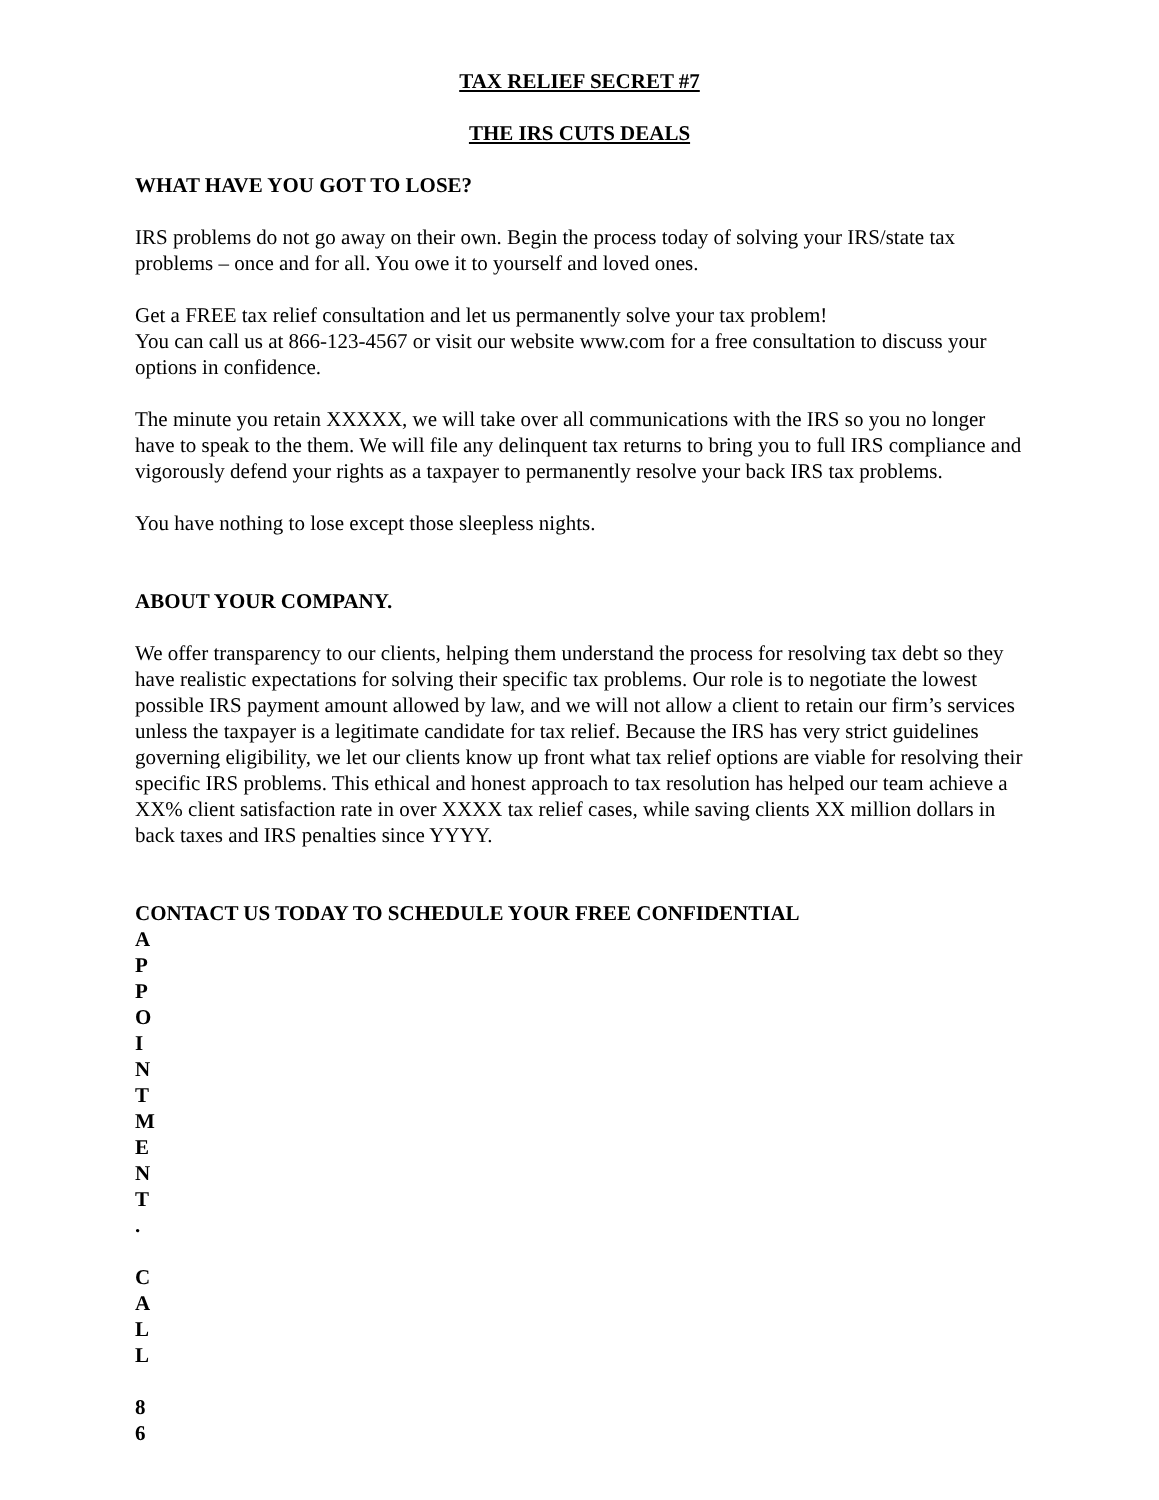TAX RELIEF SECRET #7
THE IRS CUTS DEALS
WHAT HAVE YOU GOT TO LOSE?
IRS problems do not go away on their own. Begin the process today of solving your IRS/state tax problems – once and for all. You owe it to yourself and loved ones.
Get a FREE tax relief consultation and let us permanently solve your tax problem!
You can call us at 866-123-4567 or visit our website www.com for a free consultation to discuss your options in confidence.
The minute you retain XXXXX, we will take over all communications with the IRS so you no longer have to speak to the them. We will file any delinquent tax returns to bring you to full IRS compliance and vigorously defend your rights as a taxpayer to permanently resolve your back IRS tax problems.
You have nothing to lose except those sleepless nights.
ABOUT YOUR COMPANY.
We offer transparency to our clients, helping them understand the process for resolving tax debt so they have realistic expectations for solving their specific tax problems. Our role is to negotiate the lowest possible IRS payment amount allowed by law, and we will not allow a client to retain our firm’s services unless the taxpayer is a legitimate candidate for tax relief. Because the IRS has very strict guidelines governing eligibility, we let our clients know up front what tax relief options are viable for resolving their specific IRS problems. This ethical and honest approach to tax resolution has helped our team achieve a XX% client satisfaction rate in over XXXX tax relief cases, while saving clients XX million dollars in back taxes and IRS penalties since YYYY.
CONTACT US TODAY TO SCHEDULE YOUR FREE CONFIDENTIAL
A
P
P
O
I
N
T
M
E
N
T
.
C
A
L
L
8
6